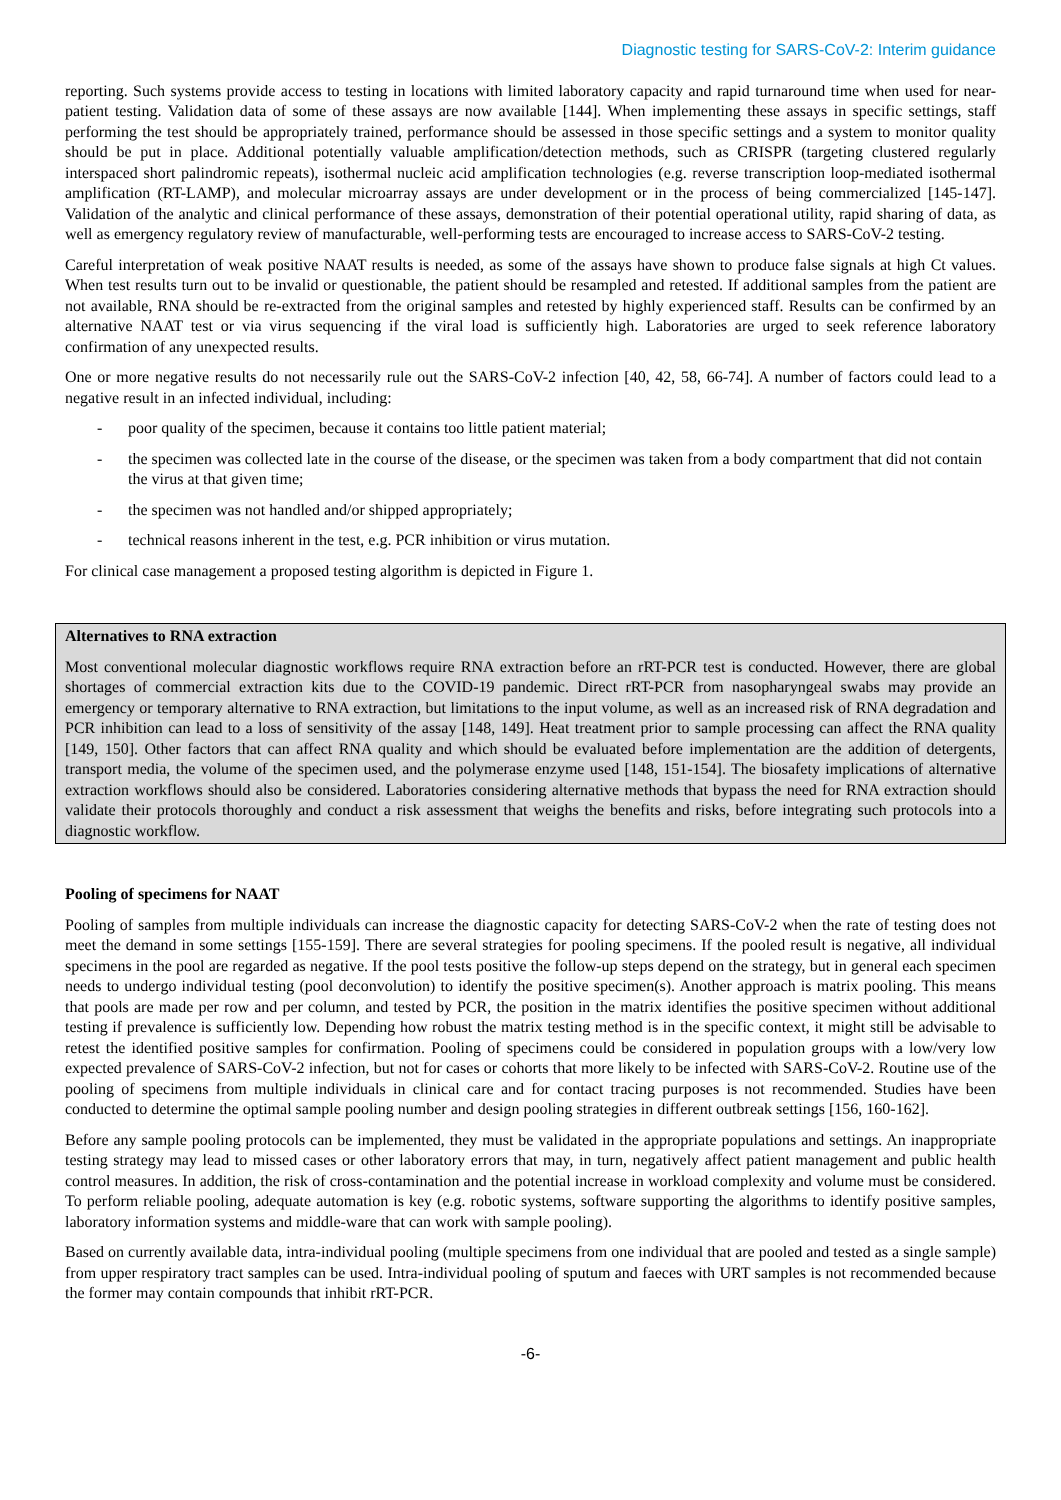Diagnostic testing for SARS-CoV-2: Interim guidance
reporting. Such systems provide access to testing in locations with limited laboratory capacity and rapid turnaround time when used for near-patient testing. Validation data of some of these assays are now available [144]. When implementing these assays in specific settings, staff performing the test should be appropriately trained, performance should be assessed in those specific settings and a system to monitor quality should be put in place. Additional potentially valuable amplification/detection methods, such as CRISPR (targeting clustered regularly interspaced short palindromic repeats), isothermal nucleic acid amplification technologies (e.g. reverse transcription loop-mediated isothermal amplification (RT-LAMP), and molecular microarray assays are under development or in the process of being commercialized [145-147]. Validation of the analytic and clinical performance of these assays, demonstration of their potential operational utility, rapid sharing of data, as well as emergency regulatory review of manufacturable, well-performing tests are encouraged to increase access to SARS-CoV-2 testing.
Careful interpretation of weak positive NAAT results is needed, as some of the assays have shown to produce false signals at high Ct values. When test results turn out to be invalid or questionable, the patient should be resampled and retested. If additional samples from the patient are not available, RNA should be re-extracted from the original samples and retested by highly experienced staff. Results can be confirmed by an alternative NAAT test or via virus sequencing if the viral load is sufficiently high. Laboratories are urged to seek reference laboratory confirmation of any unexpected results.
One or more negative results do not necessarily rule out the SARS-CoV-2 infection [40, 42, 58, 66-74]. A number of factors could lead to a negative result in an infected individual, including:
- poor quality of the specimen, because it contains too little patient material;
- the specimen was collected late in the course of the disease, or the specimen was taken from a body compartment that did not contain the virus at that given time;
- the specimen was not handled and/or shipped appropriately;
- technical reasons inherent in the test, e.g. PCR inhibition or virus mutation.
For clinical case management a proposed testing algorithm is depicted in Figure 1.
Alternatives to RNA extraction
Most conventional molecular diagnostic workflows require RNA extraction before an rRT-PCR test is conducted. However, there are global shortages of commercial extraction kits due to the COVID-19 pandemic. Direct rRT-PCR from nasopharyngeal swabs may provide an emergency or temporary alternative to RNA extraction, but limitations to the input volume, as well as an increased risk of RNA degradation and PCR inhibition can lead to a loss of sensitivity of the assay [148, 149]. Heat treatment prior to sample processing can affect the RNA quality [149, 150]. Other factors that can affect RNA quality and which should be evaluated before implementation are the addition of detergents, transport media, the volume of the specimen used, and the polymerase enzyme used [148, 151-154]. The biosafety implications of alternative extraction workflows should also be considered. Laboratories considering alternative methods that bypass the need for RNA extraction should validate their protocols thoroughly and conduct a risk assessment that weighs the benefits and risks, before integrating such protocols into a diagnostic workflow.
Pooling of specimens for NAAT
Pooling of samples from multiple individuals can increase the diagnostic capacity for detecting SARS-CoV-2 when the rate of testing does not meet the demand in some settings [155-159]. There are several strategies for pooling specimens. If the pooled result is negative, all individual specimens in the pool are regarded as negative. If the pool tests positive the follow-up steps depend on the strategy, but in general each specimen needs to undergo individual testing (pool deconvolution) to identify the positive specimen(s). Another approach is matrix pooling. This means that pools are made per row and per column, and tested by PCR, the position in the matrix identifies the positive specimen without additional testing if prevalence is sufficiently low. Depending how robust the matrix testing method is in the specific context, it might still be advisable to retest the identified positive samples for confirmation. Pooling of specimens could be considered in population groups with a low/very low expected prevalence of SARS-CoV-2 infection, but not for cases or cohorts that more likely to be infected with SARS-CoV-2. Routine use of the pooling of specimens from multiple individuals in clinical care and for contact tracing purposes is not recommended. Studies have been conducted to determine the optimal sample pooling number and design pooling strategies in different outbreak settings [156, 160-162].
Before any sample pooling protocols can be implemented, they must be validated in the appropriate populations and settings. An inappropriate testing strategy may lead to missed cases or other laboratory errors that may, in turn, negatively affect patient management and public health control measures. In addition, the risk of cross-contamination and the potential increase in workload complexity and volume must be considered. To perform reliable pooling, adequate automation is key (e.g. robotic systems, software supporting the algorithms to identify positive samples, laboratory information systems and middle-ware that can work with sample pooling).
Based on currently available data, intra-individual pooling (multiple specimens from one individual that are pooled and tested as a single sample) from upper respiratory tract samples can be used. Intra-individual pooling of sputum and faeces with URT samples is not recommended because the former may contain compounds that inhibit rRT-PCR.
-6-